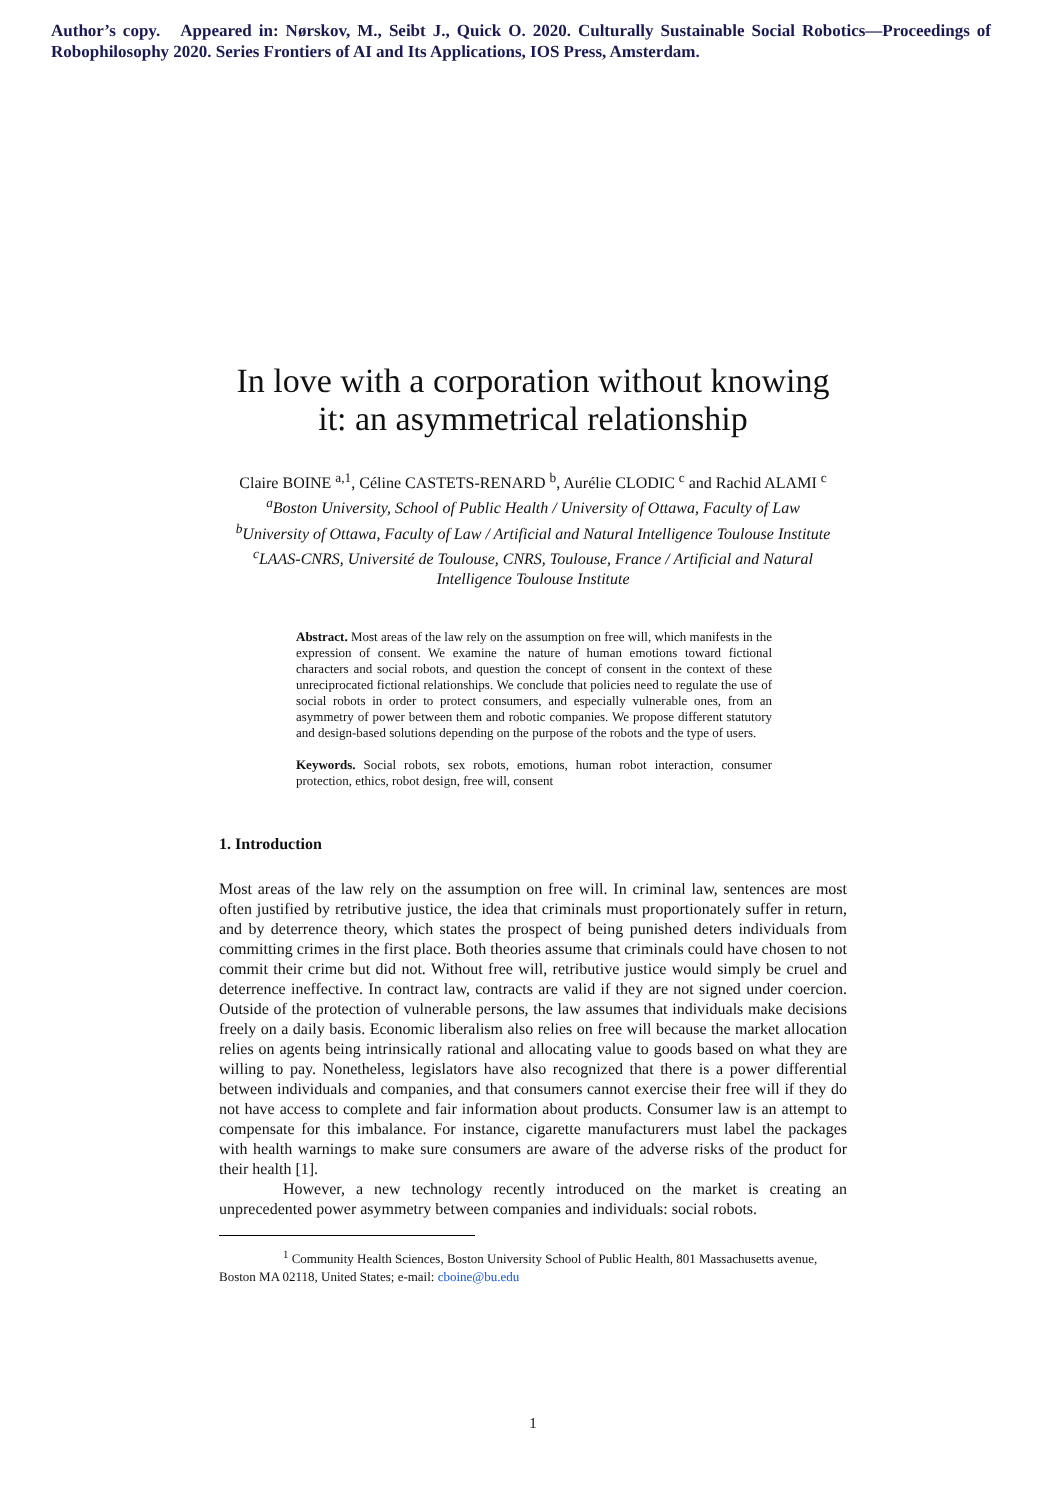Author’s copy. Appeared in: Nørskov, M., Seibt J., Quick O. 2020. Culturally Sustainable Social Robotics—Proceedings of Robophilosophy 2020. Series Frontiers of AI and Its Applications, IOS Press, Amsterdam.
In love with a corporation without knowing it: an asymmetrical relationship
Claire BOINE <sup>a,1</sup>, Céline CASTETS-RENARD <sup>b</sup>, Aurélie CLODIC <sup>c</sup> and Rachid ALAMI <sup>c</sup>
<sup>a</sup> Boston University, School of Public Health / University of Ottawa, Faculty of Law
<sup>b</sup> University of Ottawa, Faculty of Law / Artificial and Natural Intelligence Toulouse Institute
<sup>c</sup> LAAS-CNRS, Université de Toulouse, CNRS, Toulouse, France / Artificial and Natural Intelligence Toulouse Institute
Abstract. Most areas of the law rely on the assumption on free will, which manifests in the expression of consent. We examine the nature of human emotions toward fictional characters and social robots, and question the concept of consent in the context of these unreciprocated fictional relationships. We conclude that policies need to regulate the use of social robots in order to protect consumers, and especially vulnerable ones, from an asymmetry of power between them and robotic companies. We propose different statutory and design-based solutions depending on the purpose of the robots and the type of users.
Keywords. Social robots, sex robots, emotions, human robot interaction, consumer protection, ethics, robot design, free will, consent
1. Introduction
Most areas of the law rely on the assumption on free will. In criminal law, sentences are most often justified by retributive justice, the idea that criminals must proportionately suffer in return, and by deterrence theory, which states the prospect of being punished deters individuals from committing crimes in the first place. Both theories assume that criminals could have chosen to not commit their crime but did not. Without free will, retributive justice would simply be cruel and deterrence ineffective. In contract law, contracts are valid if they are not signed under coercion. Outside of the protection of vulnerable persons, the law assumes that individuals make decisions freely on a daily basis. Economic liberalism also relies on free will because the market allocation relies on agents being intrinsically rational and allocating value to goods based on what they are willing to pay. Nonetheless, legislators have also recognized that there is a power differential between individuals and companies, and that consumers cannot exercise their free will if they do not have access to complete and fair information about products. Consumer law is an attempt to compensate for this imbalance. For instance, cigarette manufacturers must label the packages with health warnings to make sure consumers are aware of the adverse risks of the product for their health [1].
However, a new technology recently introduced on the market is creating an unprecedented power asymmetry between companies and individuals: social robots.
<sup>1</sup> Community Health Sciences, Boston University School of Public Health, 801 Massachusetts avenue,
Boston MA 02118, United States; e-mail: cboine@bu.edu
1